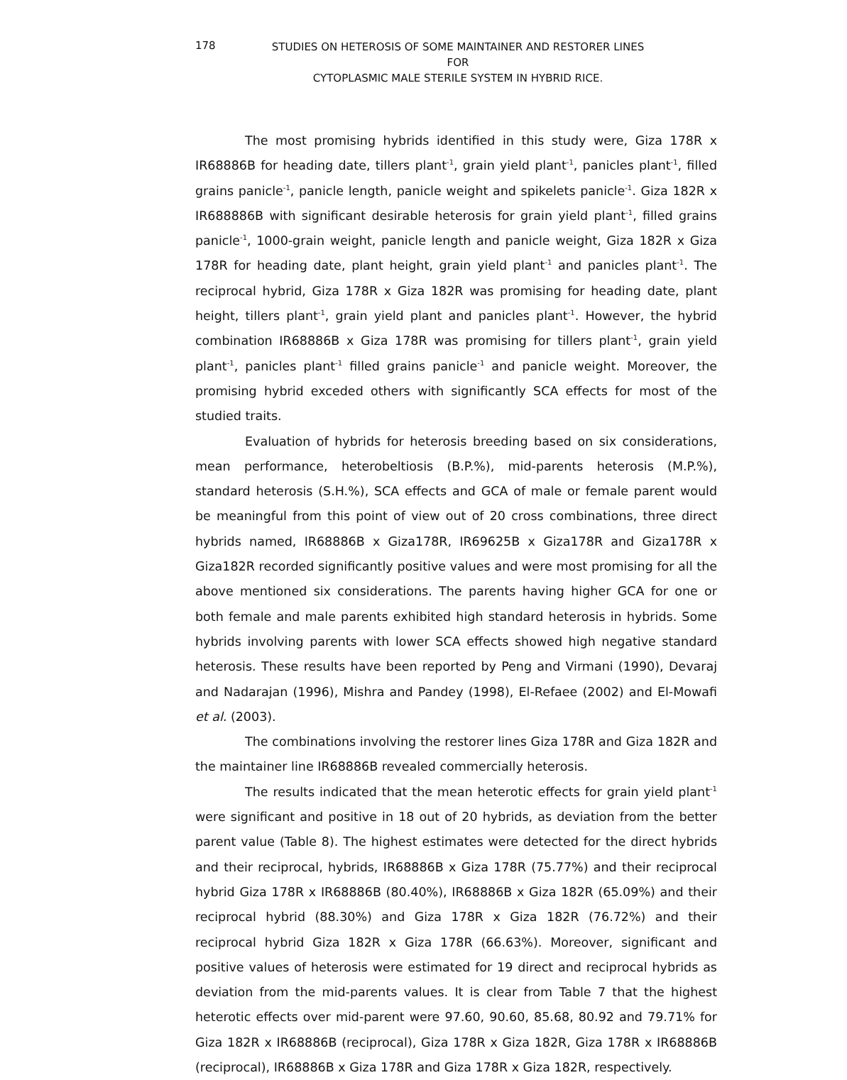178
STUDIES ON HETEROSIS OF SOME MAINTAINER AND RESTORER LINES FOR
CYTOPLASMIC MALE STERILE SYSTEM IN HYBRID RICE.
The most promising hybrids identified in this study were, Giza 178R x IR68886B for heading date, tillers plant<sup>-1</sup>, grain yield plant<sup>-1</sup>, panicles plant<sup>-1</sup>, filled grains panicle<sup>-1</sup>, panicle length, panicle weight and spikelets panicle<sup>-1</sup>. Giza 182R x IR688886B with significant desirable heterosis for grain yield plant<sup>-1</sup>, filled grains panicle<sup>-1</sup>, 1000-grain weight, panicle length and panicle weight, Giza 182R x Giza 178R for heading date, plant height, grain yield plant<sup>-1</sup> and panicles plant<sup>-1</sup>. The reciprocal hybrid, Giza 178R x Giza 182R was promising for heading date, plant height, tillers plant<sup>-1</sup>, grain yield plant and panicles plant<sup>-1</sup>. However, the hybrid combination IR68886B x Giza 178R was promising for tillers plant<sup>-1</sup>, grain yield plant<sup>-1</sup>, panicles plant<sup>-1</sup> filled grains panicle<sup>-1</sup> and panicle weight. Moreover, the promising hybrid exceded others with significantly SCA effects for most of the studied traits.
Evaluation of hybrids for heterosis breeding based on six considerations, mean performance, heterobeltiosis (B.P.%), mid-parents heterosis (M.P.%), standard heterosis (S.H.%), SCA effects and GCA of male or female parent would be meaningful from this point of view out of 20 cross combinations, three direct hybrids named, IR68886B x Giza178R, IR69625B x Giza178R and Giza178R x Giza182R recorded significantly positive values and were most promising for all the above mentioned six considerations. The parents having higher GCA for one or both female and male parents exhibited high standard heterosis in hybrids. Some hybrids involving parents with lower SCA effects showed high negative standard heterosis. These results have been reported by Peng and Virmani (1990), Devaraj and Nadarajan (1996), Mishra and Pandey (1998), El-Refaee (2002) and El-Mowafi et al. (2003).
The combinations involving the restorer lines Giza 178R and Giza 182R and the maintainer line IR68886B revealed commercially heterosis.
The results indicated that the mean heterotic effects for grain yield plant<sup>-1</sup> were significant and positive in 18 out of 20 hybrids, as deviation from the better parent value (Table 8). The highest estimates were detected for the direct hybrids and their reciprocal, hybrids, IR68886B x Giza 178R (75.77%) and their reciprocal hybrid Giza 178R x IR68886B (80.40%), IR68886B x Giza 182R (65.09%) and their reciprocal hybrid (88.30%) and Giza 178R x Giza 182R (76.72%) and their reciprocal hybrid Giza 182R x Giza 178R (66.63%). Moreover, significant and positive values of heterosis were estimated for 19 direct and reciprocal hybrids as deviation from the mid-parents values. It is clear from Table 7 that the highest heterotic effects over mid-parent were 97.60, 90.60, 85.68, 80.92 and 79.71% for Giza 182R x IR68886B (reciprocal), Giza 178R x Giza 182R, Giza 178R x IR68886B (reciprocal), IR68886B x Giza 178R and Giza 178R x Giza 182R, respectively.